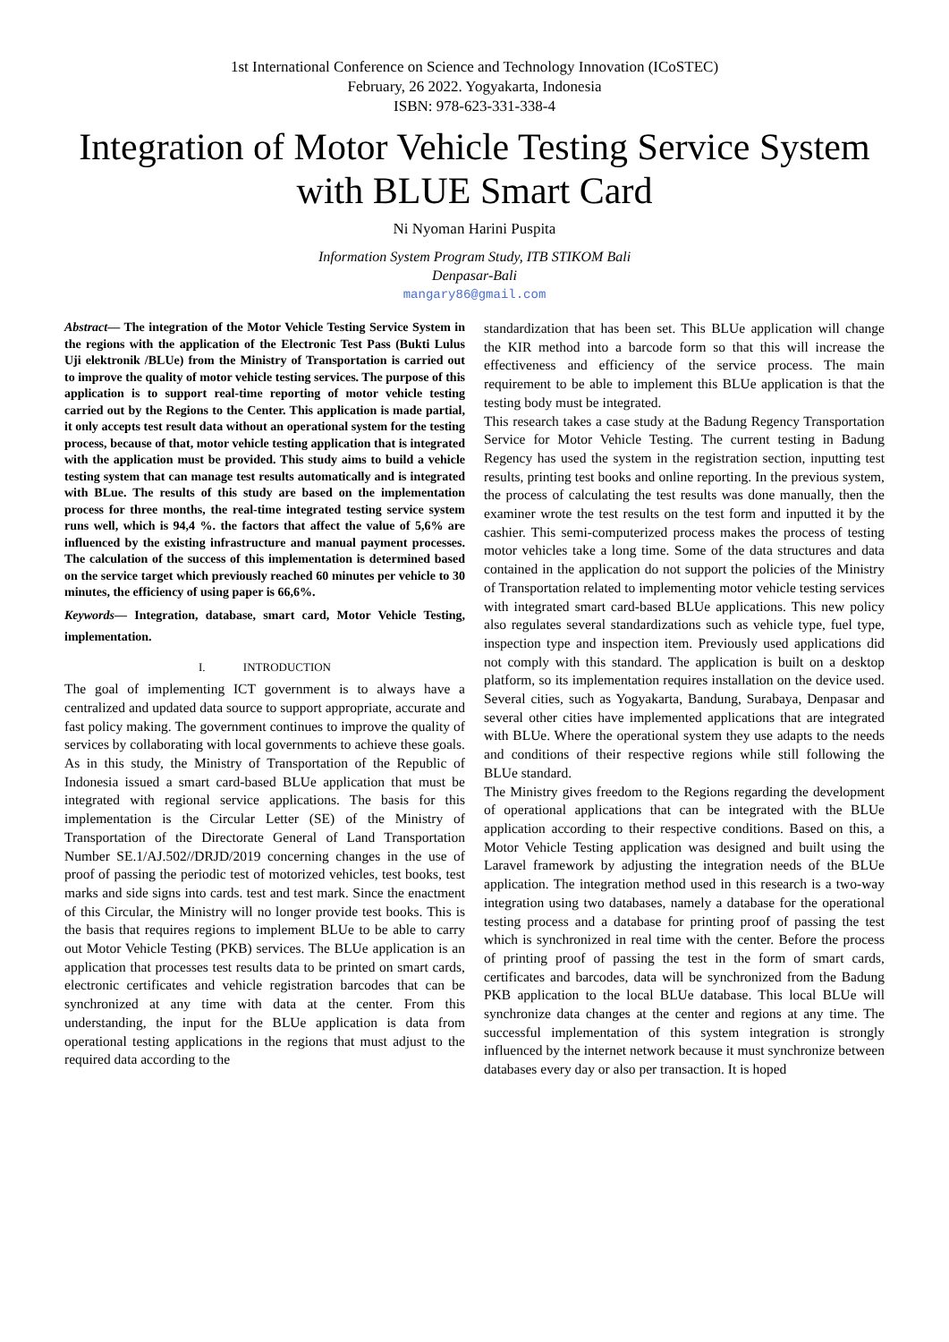1st International Conference on Science and Technology Innovation (ICoSTEC)
February, 26 2022. Yogyakarta, Indonesia
ISBN: 978-623-331-338-4
Integration of Motor Vehicle Testing Service System with BLUE Smart Card
Ni Nyoman Harini Puspita
Information System Program Study, ITB STIKOM Bali
Denpasar-Bali
mangary86@gmail.com
Abstract— The integration of the Motor Vehicle Testing Service System in the regions with the application of the Electronic Test Pass (Bukti Lulus Uji elektronik /BLUe) from the Ministry of Transportation is carried out to improve the quality of motor vehicle testing services. The purpose of this application is to support real-time reporting of motor vehicle testing carried out by the Regions to the Center. This application is made partial, it only accepts test result data without an operational system for the testing process, because of that, motor vehicle testing application that is integrated with the application must be provided. This study aims to build a vehicle testing system that can manage test results automatically and is integrated with BLue. The results of this study are based on the implementation process for three months, the real-time integrated testing service system runs well, which is 94,4 %. the factors that affect the value of 5,6% are influenced by the existing infrastructure and manual payment processes. The calculation of the success of this implementation is determined based on the service target which previously reached 60 minutes per vehicle to 30 minutes, the efficiency of using paper is 66,6%.
Keywords— Integration, database, smart card, Motor Vehicle Testing, implementation.
I. INTRODUCTION
The goal of implementing ICT government is to always have a centralized and updated data source to support appropriate, accurate and fast policy making. The government continues to improve the quality of services by collaborating with local governments to achieve these goals. As in this study, the Ministry of Transportation of the Republic of Indonesia issued a smart card-based BLUe application that must be integrated with regional service applications. The basis for this implementation is the Circular Letter (SE) of the Ministry of Transportation of the Directorate General of Land Transportation Number SE.1/AJ.502//DRJD/2019 concerning changes in the use of proof of passing the periodic test of motorized vehicles, test books, test marks and side signs into cards. test and test mark. Since the enactment of this Circular, the Ministry will no longer provide test books. This is the basis that requires regions to implement BLUe to be able to carry out Motor Vehicle Testing (PKB) services. The BLUe application is an application that processes test results data to be printed on smart cards, electronic certificates and vehicle registration barcodes that can be synchronized at any time with data at the center. From this understanding, the input for the BLUe application is data from operational testing applications in the regions that must adjust to the required data according to the
standardization that has been set. This BLUe application will change the KIR method into a barcode form so that this will increase the effectiveness and efficiency of the service process. The main requirement to be able to implement this BLUe application is that the testing body must be integrated.
This research takes a case study at the Badung Regency Transportation Service for Motor Vehicle Testing. The current testing in Badung Regency has used the system in the registration section, inputting test results, printing test books and online reporting. In the previous system, the process of calculating the test results was done manually, then the examiner wrote the test results on the test form and inputted it by the cashier. This semi-computerized process makes the process of testing motor vehicles take a long time. Some of the data structures and data contained in the application do not support the policies of the Ministry of Transportation related to implementing motor vehicle testing services with integrated smart card-based BLUe applications. This new policy also regulates several standardizations such as vehicle type, fuel type, inspection type and inspection item. Previously used applications did not comply with this standard. The application is built on a desktop platform, so its implementation requires installation on the device used. Several cities, such as Yogyakarta, Bandung, Surabaya, Denpasar and several other cities have implemented applications that are integrated with BLUe. Where the operational system they use adapts to the needs and conditions of their respective regions while still following the BLUe standard.
The Ministry gives freedom to the Regions regarding the development of operational applications that can be integrated with the BLUe application according to their respective conditions. Based on this, a Motor Vehicle Testing application was designed and built using the Laravel framework by adjusting the integration needs of the BLUe application. The integration method used in this research is a two-way integration using two databases, namely a database for the operational testing process and a database for printing proof of passing the test which is synchronized in real time with the center. Before the process of printing proof of passing the test in the form of smart cards, certificates and barcodes, data will be synchronized from the Badung PKB application to the local BLUe database. This local BLUe will synchronize data changes at the center and regions at any time. The successful implementation of this system integration is strongly influenced by the internet network because it must synchronize between databases every day or also per transaction. It is hoped